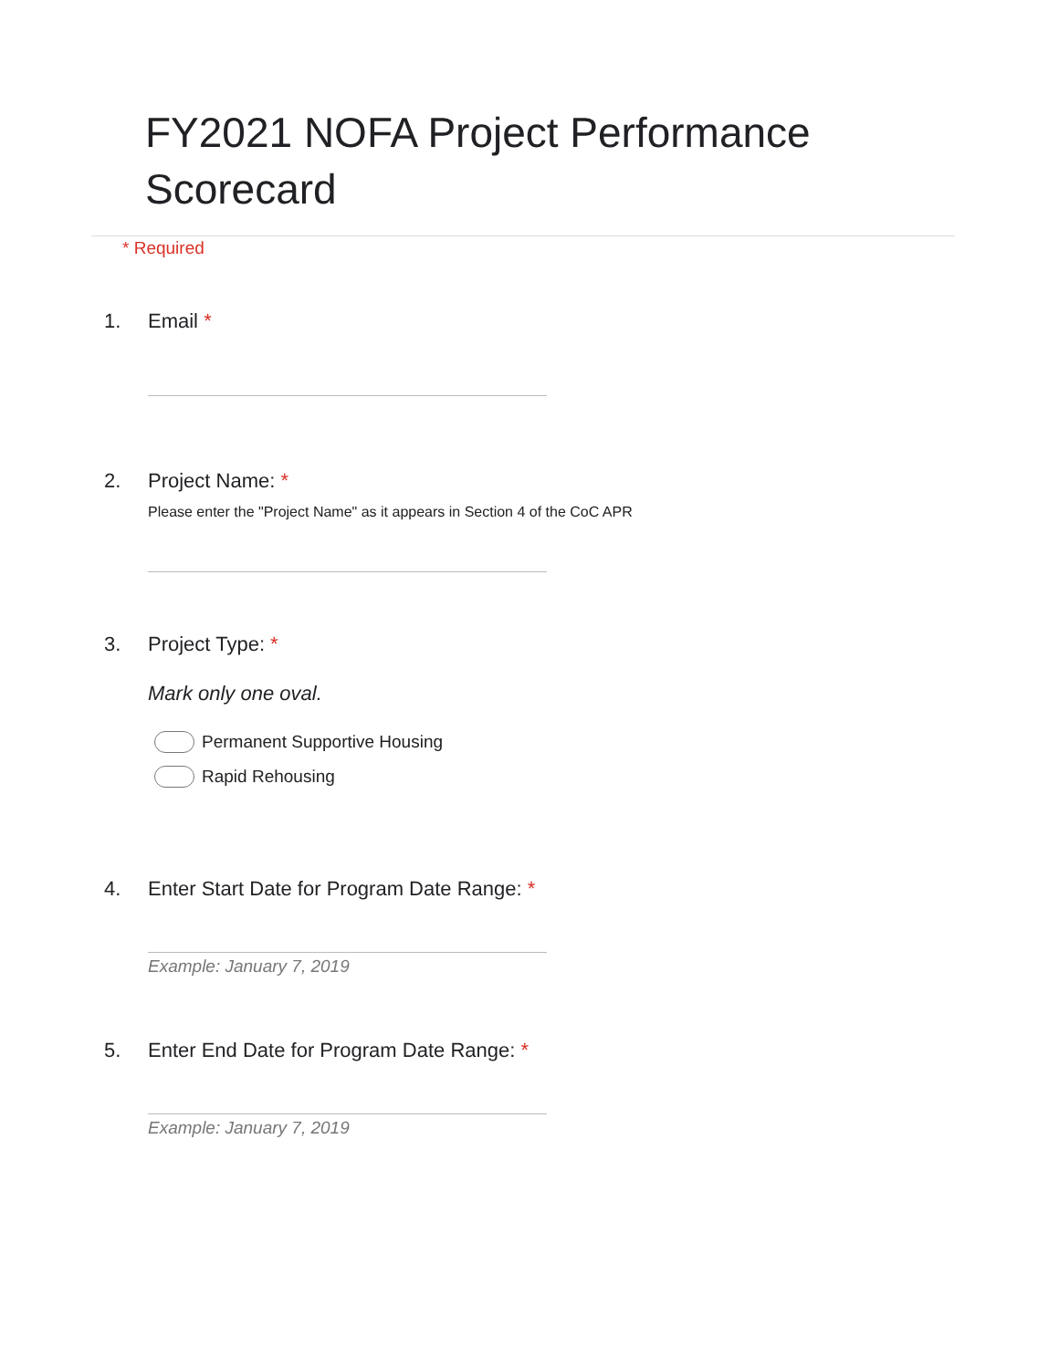FY2021 NOFA Project Performance Scorecard
* Required
1. Email *
2. Project Name: *
Please enter the "Project Name" as it appears in Section 4 of the CoC APR
3. Project Type: *
Mark only one oval.
Permanent Supportive Housing
Rapid Rehousing
4. Enter Start Date for Program Date Range: *
Example: January 7, 2019
5. Enter End Date for Program Date Range: *
Example: January 7, 2019